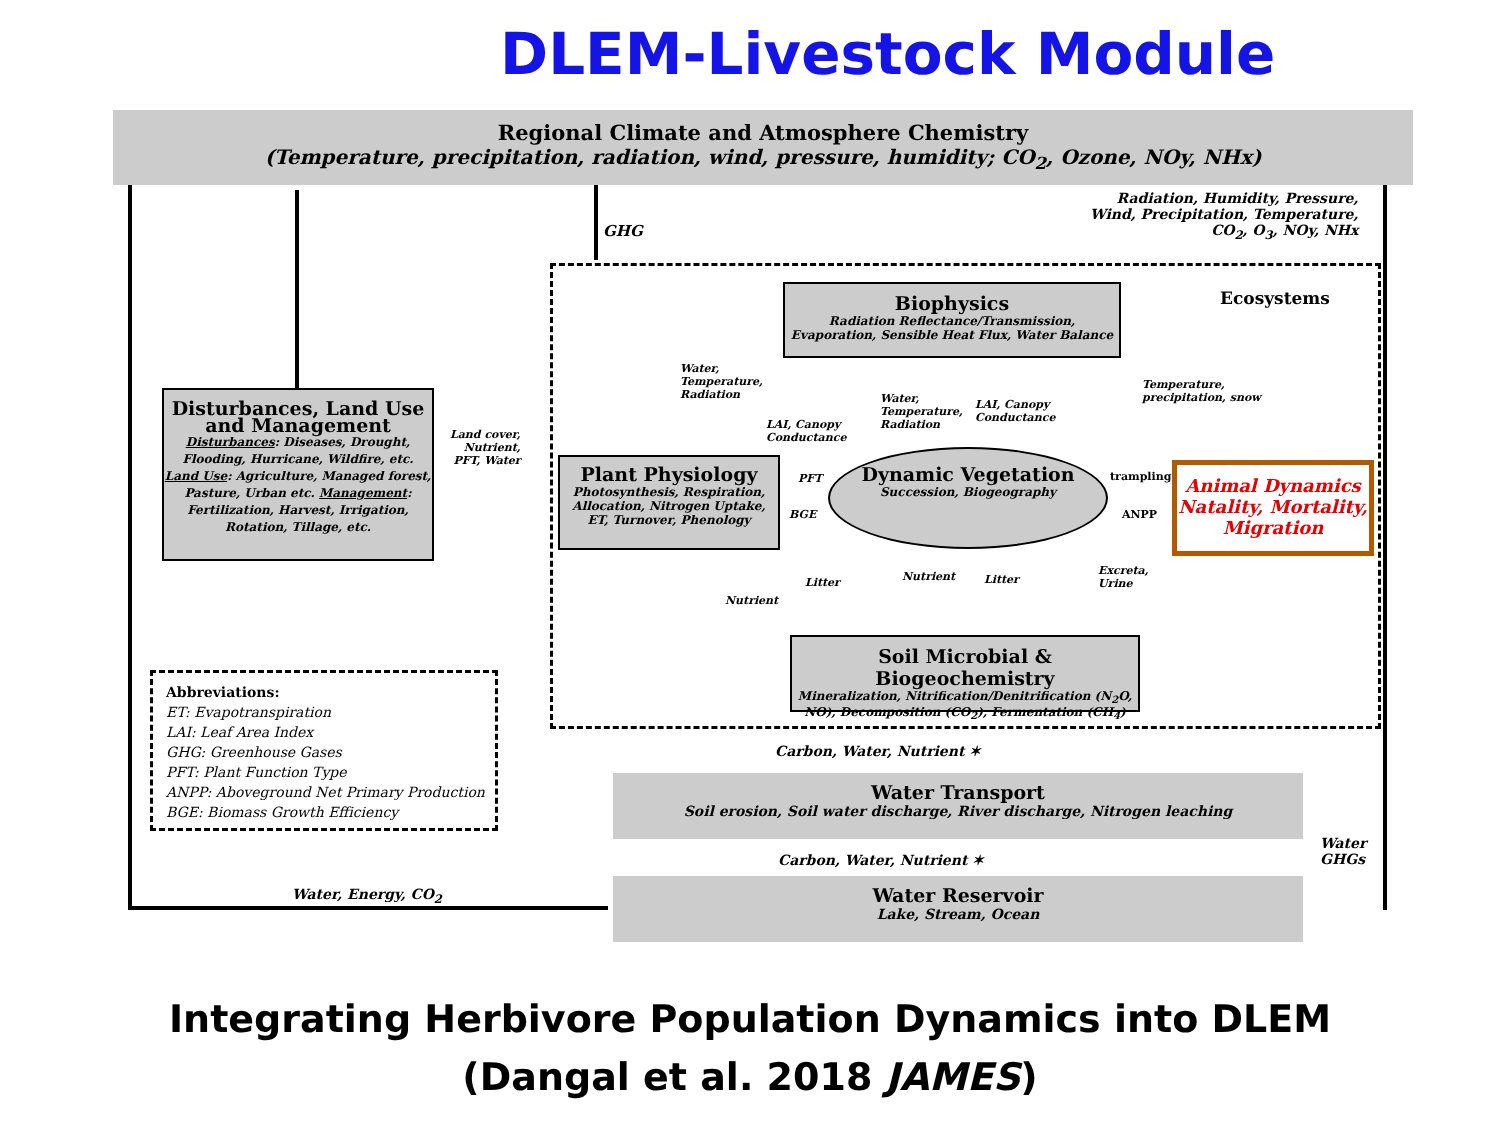DLEM-Livestock Module
Regional Climate and Atmosphere Chemistry
(Temperature, precipitation, radiation, wind, pressure, humidity; CO<sub>2</sub>, Ozone, NOy, NHx)
GHG
Radiation, Humidity, Pressure,
Wind, Precipitation, Temperature,
CO<sub>2</sub>, O<sub>3</sub>, NOy, NHx
Ecosystems
Disturbances, Land Use and Management
Disturbances: Diseases, Drought, Flooding, Hurricane, Wildfire, etc. Land Use: Agriculture, Managed forest, Pasture, Urban etc. Management: Fertilization, Harvest, Irrigation, Rotation, Tillage, etc.
Land cover,
Nutrient,
PFT, Water
Biophysics
Radiation Reflectance/Transmission, Evaporation, Sensible Heat Flux, Water Balance
Plant Physiology
Photosynthesis, Respiration, Allocation, Nitrogen Uptake, ET, Turnover, Phenology
Dynamic Vegetation
Succession, Biogeography
Animal Dynamics
Natality, Mortality, Migration
Soil Microbial & Biogeochemistry
Mineralization, Nitrification/Denitrification (N<sub>2</sub>O, NO), Decomposition (CO<sub>2</sub>), Fermentation (CH<sub>4</sub>)
Water,
Temperature,
Radiation
LAI, Canopy
Conductance
Water,
Temperature,
Radiation
LAI, Canopy
Conductance
Temperature,
precipitation, snow
PFT
BGE
trampling
ANPP
Litter
Nutrient
Nutrient Litter
Excreta,
Urine
Abbreviations:
ET: Evapotranspiration
LAI: Leaf Area Index
GHG: Greenhouse Gases
PFT: Plant Function Type
ANPP: Aboveground Net Primary Production
BGE: Biomass Growth Efficiency
Carbon, Water, Nutrient ✶
Water Transport
Soil erosion, Soil water discharge, River discharge, Nitrogen leaching
Carbon, Water, Nutrient ✶
Water
GHGs
Water, Energy, CO<sub>2</sub>
Water Reservoir
Lake, Stream, Ocean
Integrating Herbivore Population Dynamics into DLEM
(Dangal et al. 2018 JAMES)